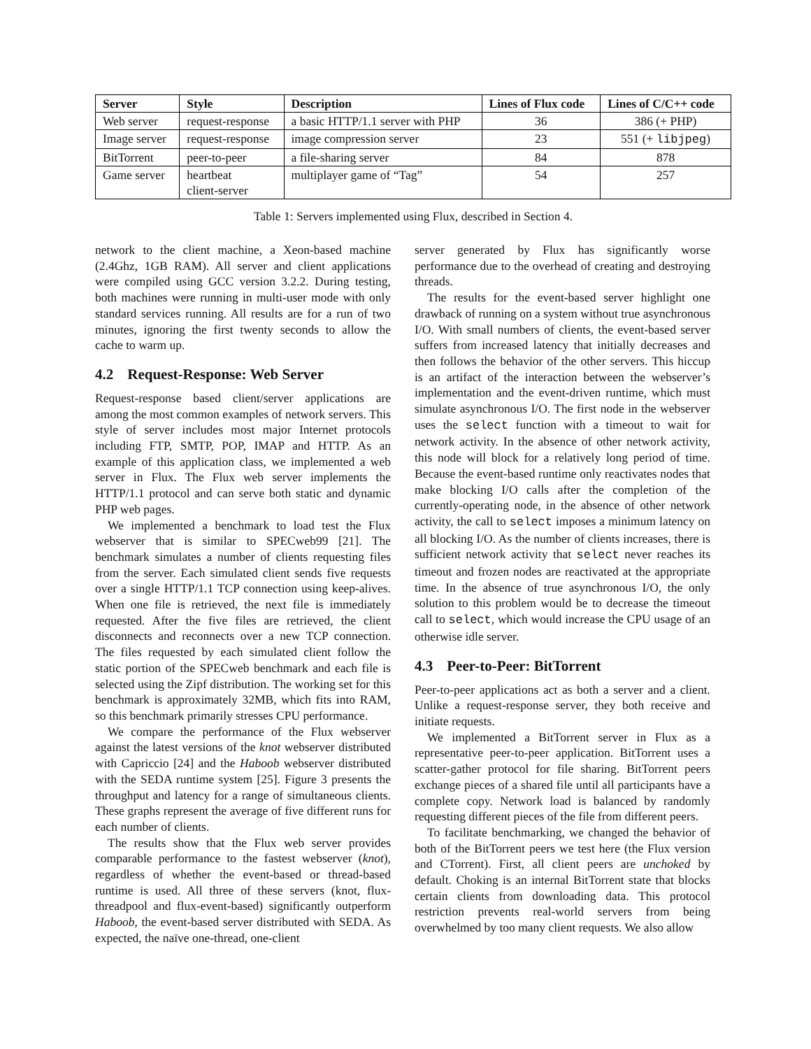| Server | Style | Description | Lines of Flux code | Lines of C/C++ code |
| --- | --- | --- | --- | --- |
| Web server | request-response | a basic HTTP/1.1 server with PHP | 36 | 386 (+ PHP) |
| Image server | request-response | image compression server | 23 | 551 (+ libjpeg ) |
| BitTorrent | peer-to-peer | a file-sharing server | 84 | 878 |
| Game server | heartbeat client-server | multiplayer game of “Tag” | 54 | 257 |
Table 1: Servers implemented using Flux, described in Section 4.
network to the client machine, a Xeon-based machine (2.4Ghz, 1GB RAM). All server and client applications were compiled using GCC version 3.2.2. During testing, both machines were running in multi-user mode with only standard services running. All results are for a run of two minutes, ignoring the first twenty seconds to allow the cache to warm up.
4.2 Request-Response: Web Server
Request-response based client/server applications are among the most common examples of network servers. This style of server includes most major Internet protocols including FTP, SMTP, POP, IMAP and HTTP. As an example of this application class, we implemented a web server in Flux. The Flux web server implements the HTTP/1.1 protocol and can serve both static and dynamic PHP web pages.
We implemented a benchmark to load test the Flux webserver that is similar to SPECweb99 [21]. The benchmark simulates a number of clients requesting files from the server. Each simulated client sends five requests over a single HTTP/1.1 TCP connection using keep-alives. When one file is retrieved, the next file is immediately requested. After the five files are retrieved, the client disconnects and reconnects over a new TCP connection. The files requested by each simulated client follow the static portion of the SPECweb benchmark and each file is selected using the Zipf distribution. The working set for this benchmark is approximately 32MB, which fits into RAM, so this benchmark primarily stresses CPU performance.
We compare the performance of the Flux webserver against the latest versions of the knot webserver distributed with Capriccio [24] and the Haboob webserver distributed with the SEDA runtime system [25]. Figure 3 presents the throughput and latency for a range of simultaneous clients. These graphs represent the average of five different runs for each number of clients.
The results show that the Flux web server provides comparable performance to the fastest webserver (knot), regardless of whether the event-based or thread-based runtime is used. All three of these servers (knot, flux-threadpool and flux-event-based) significantly outperform Haboob, the event-based server distributed with SEDA. As expected, the naïve one-thread, one-client
server generated by Flux has significantly worse performance due to the overhead of creating and destroying threads.
The results for the event-based server highlight one drawback of running on a system without true asynchronous I/O. With small numbers of clients, the event-based server suffers from increased latency that initially decreases and then follows the behavior of the other servers. This hiccup is an artifact of the interaction between the webserver’s implementation and the event-driven runtime, which must simulate asynchronous I/O. The first node in the webserver uses the select function with a timeout to wait for network activity. In the absence of other network activity, this node will block for a relatively long period of time. Because the event-based runtime only reactivates nodes that make blocking I/O calls after the completion of the currently-operating node, in the absence of other network activity, the call to select imposes a minimum latency on all blocking I/O. As the number of clients increases, there is sufficient network activity that select never reaches its timeout and frozen nodes are reactivated at the appropriate time. In the absence of true asynchronous I/O, the only solution to this problem would be to decrease the timeout call to select, which would increase the CPU usage of an otherwise idle server.
4.3 Peer-to-Peer: BitTorrent
Peer-to-peer applications act as both a server and a client. Unlike a request-response server, they both receive and initiate requests.
We implemented a BitTorrent server in Flux as a representative peer-to-peer application. BitTorrent uses a scatter-gather protocol for file sharing. BitTorrent peers exchange pieces of a shared file until all participants have a complete copy. Network load is balanced by randomly requesting different pieces of the file from different peers.
To facilitate benchmarking, we changed the behavior of both of the BitTorrent peers we test here (the Flux version and CTorrent). First, all client peers are unchoked by default. Choking is an internal BitTorrent state that blocks certain clients from downloading data. This protocol restriction prevents real-world servers from being overwhelmed by too many client requests. We also allow